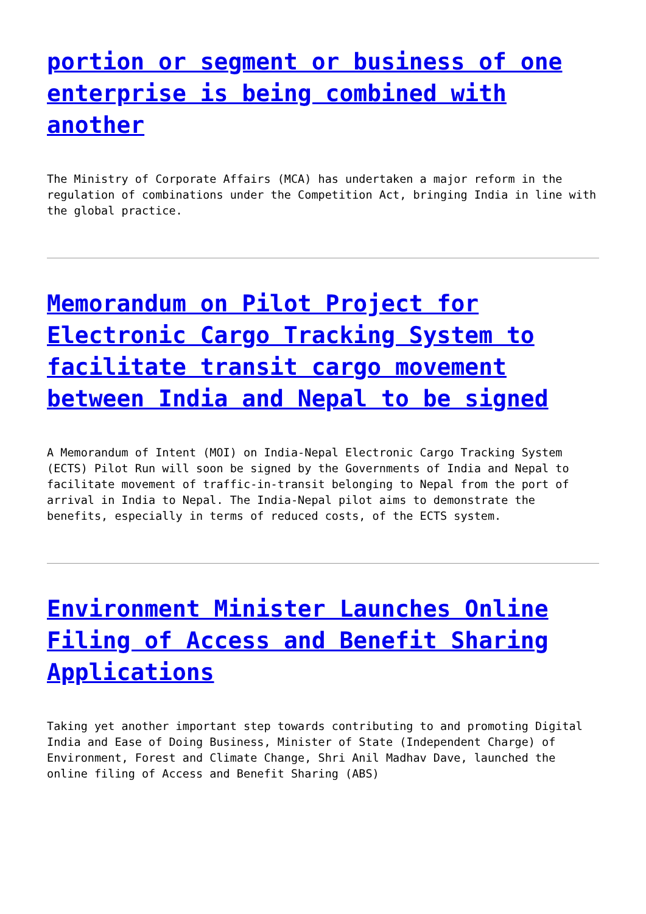portion or segment or business of one enterprise is being combined with another
The Ministry of Corporate Affairs (MCA) has undertaken a major reform in the regulation of combinations under the Competition Act, bringing India in line with the global practice.
Memorandum on Pilot Project for Electronic Cargo Tracking System to facilitate transit cargo movement between India and Nepal to be signed
A Memorandum of Intent (MOI) on India-Nepal Electronic Cargo Tracking System (ECTS) Pilot Run will soon be signed by the Governments of India and Nepal to facilitate movement of traffic-in-transit belonging to Nepal from the port of arrival in India to Nepal. The India-Nepal pilot aims to demonstrate the benefits, especially in terms of reduced costs, of the ECTS system.
Environment Minister Launches Online Filing of Access and Benefit Sharing Applications
Taking yet another important step towards contributing to and promoting Digital India and Ease of Doing Business, Minister of State (Independent Charge) of Environment, Forest and Climate Change, Shri Anil Madhav Dave, launched the online filing of Access and Benefit Sharing (ABS)